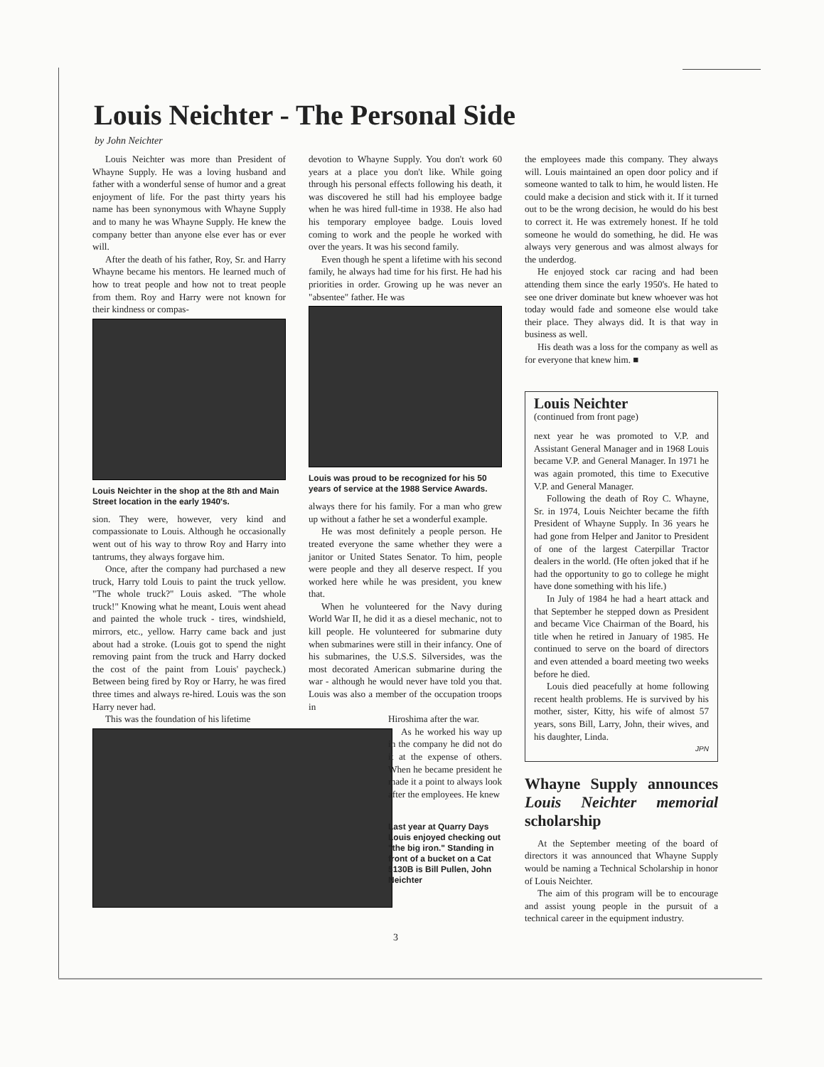Louis Neichter - The Personal Side
by John Neichter
Louis Neichter was more than President of Whayne Supply. He was a loving husband and father with a wonderful sense of humor and a great enjoyment of life. For the past thirty years his name has been synonymous with Whayne Supply and to many he was Whayne Supply. He knew the company better than anyone else ever has or ever will.
After the death of his father, Roy, Sr. and Harry Whayne became his mentors. He learned much of how to treat people and how not to treat people from them. Roy and Harry were not known for their kindness or compas-
Louis Neichter in the shop at the 8th and Main Street location in the early 1940's.
sion. They were, however, very kind and compassionate to Louis. Although he occasionally went out of his way to throw Roy and Harry into tantrums, they always forgave him.
Once, after the company had purchased a new truck, Harry told Louis to paint the truck yellow. "The whole truck?" Louis asked. "The whole truck!" Knowing what he meant, Louis went ahead and painted the whole truck - tires, windshield, mirrors, etc., yellow. Harry came back and just about had a stroke. (Louis got to spend the night removing paint from the truck and Harry docked the cost of the paint from Louis' paycheck.) Between being fired by Roy or Harry, he was fired three times and always re-hired. Louis was the son Harry never had.
This was the foundation of his lifetime
devotion to Whayne Supply. You don't work 60 years at a place you don't like. While going through his personal effects following his death, it was discovered he still had his employee badge when he was hired full-time in 1938. He also had his temporary employee badge. Louis loved coming to work and the people he worked with over the years. It was his second family.
Even though he spent a lifetime with his second family, he always had time for his first. He had his priorities in order. Growing up he was never an "absentee" father. He was
Louis was proud to be recognized for his 50 years of service at the 1988 Service Awards.
always there for his family. For a man who grew up without a father he set a wonderful example.
He was most definitely a people person. He treated everyone the same whether they were a janitor or United States Senator. To him, people were people and they all deserve respect. If you worked here while he was president, you knew that.
When he volunteered for the Navy during World War II, he did it as a diesel mechanic, not to kill people. He volunteered for submarine duty when submarines were still in their infancy. One of his submarines, the U.S.S. Silversides, was the most decorated American submarine during the war - although he would never have told you that. Louis was also a member of the occupation troops in
Hiroshima after the war.
As he worked his way up in the company he did not do it at the expense of others. When he became president he made it a point to always look after the employees. He knew
Last year at Quarry Days Louis enjoyed checking out "the big iron." Standing in front of a bucket on a Cat 5130B is Bill Pullen, John Neichter
the employees made this company. They always will. Louis maintained an open door policy and if someone wanted to talk to him, he would listen. He could make a decision and stick with it. If it turned out to be the wrong decision, he would do his best to correct it. He was extremely honest. If he told someone he would do something, he did. He was always very generous and was almost always for the underdog.
He enjoyed stock car racing and had been attending them since the early 1950's. He hated to see one driver dominate but knew whoever was hot today would fade and someone else would take their place. They always did. It is that way in business as well.
His death was a loss for the company as well as for everyone that knew him. ■
Louis Neichter
(continued from front page)
next year he was promoted to V.P. and Assistant General Manager and in 1968 Louis became V.P. and General Manager. In 1971 he was again promoted, this time to Executive V.P. and General Manager.
Following the death of Roy C. Whayne, Sr. in 1974, Louis Neichter became the fifth President of Whayne Supply. In 36 years he had gone from Helper and Janitor to President of one of the largest Caterpillar Tractor dealers in the world. (He often joked that if he had the opportunity to go to college he might have done something with his life.)
In July of 1984 he had a heart attack and that September he stepped down as President and became Vice Chairman of the Board, his title when he retired in January of 1985. He continued to serve on the board of directors and even attended a board meeting two weeks before he died.
Louis died peacefully at home following recent health problems. He is survived by his mother, sister, Kitty, his wife of almost 57 years, sons Bill, Larry, John, their wives, and his daughter, Linda.
JPN
Whayne Supply announces Louis Neichter memorial scholarship
At the September meeting of the board of directors it was announced that Whayne Supply would be naming a Technical Scholarship in honor of Louis Neichter.
The aim of this program will be to encourage and assist young people in the pursuit of a technical career in the equipment industry.
3